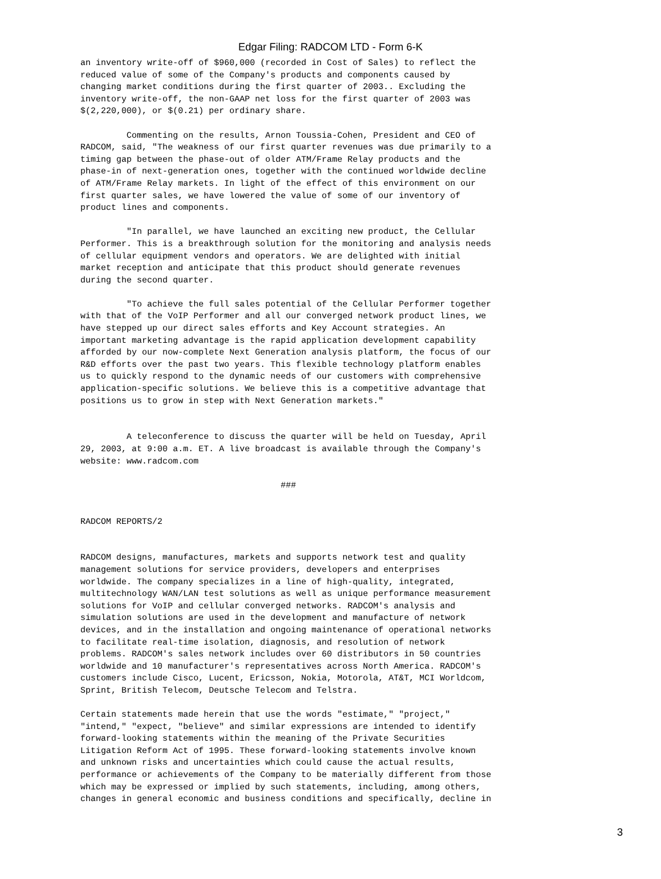Edgar Filing: RADCOM LTD - Form 6-K
an inventory write-off of $960,000 (recorded in Cost of Sales) to reflect the
reduced value of some of the Company's products and components caused by
changing market conditions during the first quarter of 2003.. Excluding the
inventory write-off, the non-GAAP net loss for the first quarter of 2003 was
$(2,220,000), or $(0.21) per ordinary share.

         Commenting on the results, Arnon Toussia-Cohen, President and CEO of
RADCOM, said, "The weakness of our first quarter revenues was due primarily to a
timing gap between the phase-out of older ATM/Frame Relay products and the
phase-in of next-generation ones, together with the continued worldwide decline
of ATM/Frame Relay markets. In light of the effect of this environment on our
first quarter sales, we have lowered the value of some of our inventory of
product lines and components.

         "In parallel, we have launched an exciting new product, the Cellular
Performer. This is a breakthrough solution for the monitoring and analysis needs
of cellular equipment vendors and operators. We are delighted with initial
market reception and anticipate that this product should generate revenues
during the second quarter.

         "To achieve the full sales potential of the Cellular Performer together
with that of the VoIP Performer and all our converged network product lines, we
have stepped up our direct sales efforts and Key Account strategies. An
important marketing advantage is the rapid application development capability
afforded by our now-complete Next Generation analysis platform, the focus of our
R&D efforts over the past two years. This flexible technology platform enables
us to quickly respond to the dynamic needs of our customers with comprehensive
application-specific solutions. We believe this is a competitive advantage that
positions us to grow in step with Next Generation markets."


         A teleconference to discuss the quarter will be held on Tuesday, April
29, 2003, at 9:00 a.m. ET. A live broadcast is available through the Company's
website: www.radcom.com

                                       ###


RADCOM REPORTS/2


RADCOM designs, manufactures, markets and supports network test and quality
management solutions for service providers, developers and enterprises
worldwide. The company specializes in a line of high-quality, integrated,
multitechnology WAN/LAN test solutions as well as unique performance measurement
solutions for VoIP and cellular converged networks. RADCOM's analysis and
simulation solutions are used in the development and manufacture of network
devices, and in the installation and ongoing maintenance of operational networks
to facilitate real-time isolation, diagnosis, and resolution of network
problems. RADCOM's sales network includes over 60 distributors in 50 countries
worldwide and 10 manufacturer's representatives across North America. RADCOM's
customers include Cisco, Lucent, Ericsson, Nokia, Motorola, AT&T, MCI Worldcom,
Sprint, British Telecom, Deutsche Telecom and Telstra.

Certain statements made herein that use the words "estimate," "project,"
"intend," "expect, "believe" and similar expressions are intended to identify
forward-looking statements within the meaning of the Private Securities
Litigation Reform Act of 1995. These forward-looking statements involve known
and unknown risks and uncertainties which could cause the actual results,
performance or achievements of the Company to be materially different from those
which may be expressed or implied by such statements, including, among others,
changes in general economic and business conditions and specifically, decline in
3